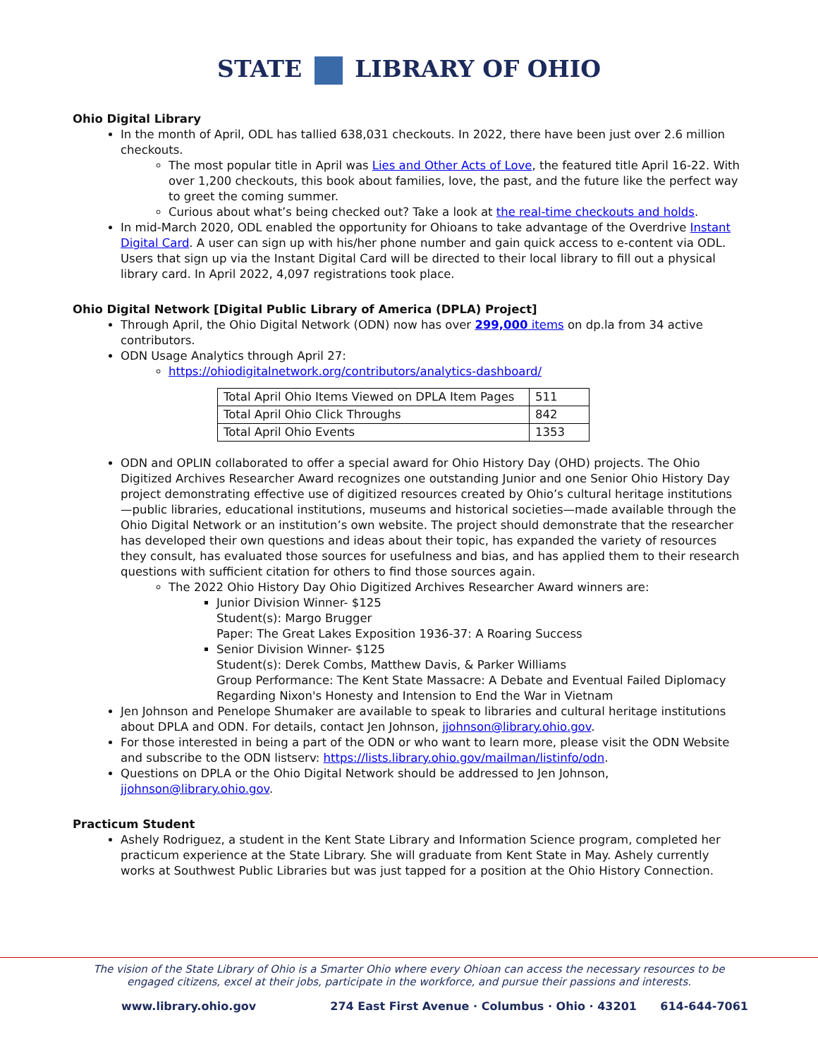STATE LIBRARY OF OHIO
Ohio Digital Library
In the month of April, ODL has tallied 638,031 checkouts. In 2022, there have been just over 2.6 million checkouts.
The most popular title in April was Lies and Other Acts of Love, the featured title April 16-22. With over 1,200 checkouts, this book about families, love, the past, and the future like the perfect way to greet the coming summer.
Curious about what’s being checked out? Take a look at the real-time checkouts and holds.
In mid-March 2020, ODL enabled the opportunity for Ohioans to take advantage of the Overdrive Instant Digital Card. A user can sign up with his/her phone number and gain quick access to e-content via ODL. Users that sign up via the Instant Digital Card will be directed to their local library to fill out a physical library card. In April 2022, 4,097 registrations took place.
Ohio Digital Network [Digital Public Library of America (DPLA) Project]
Through April, the Ohio Digital Network (ODN) now has over 299,000 items on dp.la from 34 active contributors.
ODN Usage Analytics through April 27:
https://ohiodigitalnetwork.org/contributors/analytics-dashboard/
| Total April Ohio Items Viewed on DPLA Item Pages | 511 |
| Total April Ohio Click Throughs | 842 |
| Total April Ohio Events | 1353 |
ODN and OPLIN collaborated to offer a special award for Ohio History Day (OHD) projects. The Ohio Digitized Archives Researcher Award recognizes one outstanding Junior and one Senior Ohio History Day project demonstrating effective use of digitized resources created by Ohio’s cultural heritage institutions—public libraries, educational institutions, museums and historical societies—made available through the Ohio Digital Network or an institution’s own website. The project should demonstrate that the researcher has developed their own questions and ideas about their topic, has expanded the variety of resources they consult, has evaluated those sources for usefulness and bias, and has applied them to their research questions with sufficient citation for others to find those sources again.
The 2022 Ohio History Day Ohio Digitized Archives Researcher Award winners are:
Junior Division Winner- $125
Student(s): Margo Brugger
Paper: The Great Lakes Exposition 1936-37: A Roaring Success
Senior Division Winner- $125
Student(s): Derek Combs, Matthew Davis, & Parker Williams
Group Performance: The Kent State Massacre: A Debate and Eventual Failed Diplomacy Regarding Nixon's Honesty and Intension to End the War in Vietnam
Jen Johnson and Penelope Shumaker are available to speak to libraries and cultural heritage institutions about DPLA and ODN. For details, contact Jen Johnson, jjohnson@library.ohio.gov.
For those interested in being a part of the ODN or who want to learn more, please visit the ODN Website and subscribe to the ODN listserv: https://lists.library.ohio.gov/mailman/listinfo/odn.
Questions on DPLA or the Ohio Digital Network should be addressed to Jen Johnson, jjohnson@library.ohio.gov.
Practicum Student
Ashely Rodriguez, a student in the Kent State Library and Information Science program, completed her practicum experience at the State Library. She will graduate from Kent State in May. Ashely currently works at Southwest Public Libraries but was just tapped for a position at the Ohio History Connection.
The vision of the State Library of Ohio is a Smarter Ohio where every Ohioan can access the necessary resources to be engaged citizens, excel at their jobs, participate in the workforce, and pursue their passions and interests.
www.library.ohio.gov 274 East First Avenue · Columbus · Ohio · 43201 614-644-7061